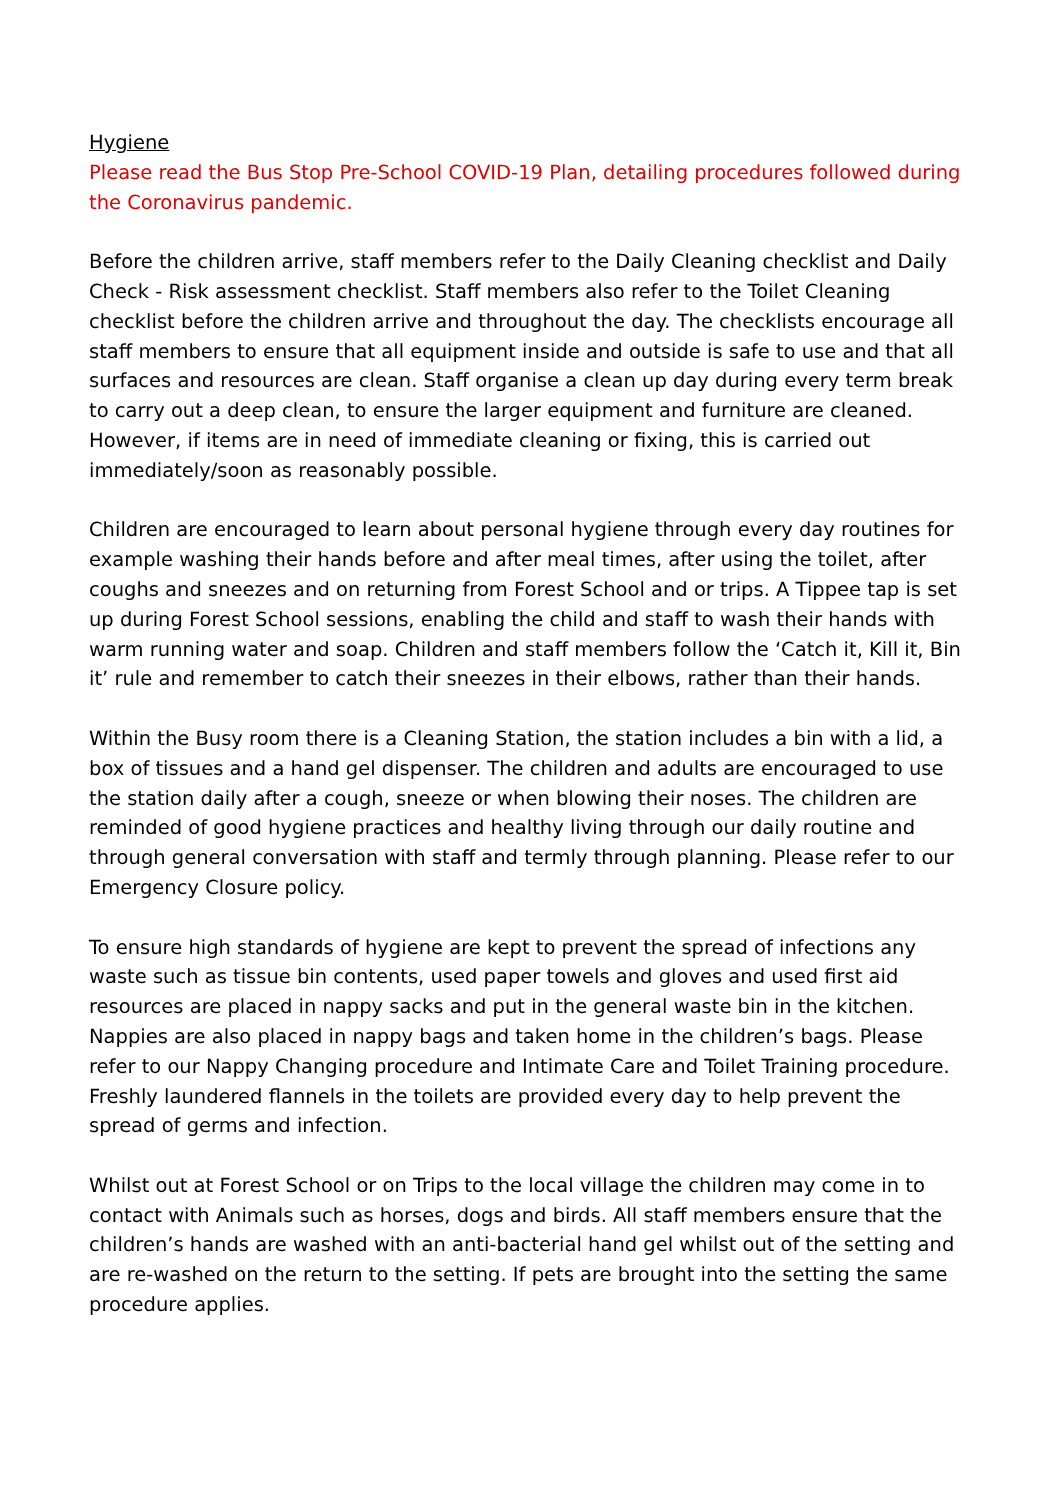Hygiene
Please read the Bus Stop Pre-School COVID-19 Plan, detailing procedures followed during the Coronavirus pandemic.
Before the children arrive, staff members refer to the Daily Cleaning checklist and Daily Check - Risk assessment checklist. Staff members also refer to the Toilet Cleaning checklist before the children arrive and throughout the day. The checklists encourage all staff members to ensure that all equipment inside and outside is safe to use and that all surfaces and resources are clean. Staff organise a clean up day during every term break to carry out a deep clean, to ensure the larger equipment and furniture are cleaned. However, if items are in need of immediate cleaning or fixing, this is carried out immediately/soon as reasonably possible.
Children are encouraged to learn about personal hygiene through every day routines for example washing their hands before and after meal times, after using the toilet, after coughs and sneezes and on returning from Forest School and or trips. A Tippee tap is set up during Forest School sessions, enabling the child and staff to wash their hands with warm running water and soap. Children and staff members follow the ‘Catch it, Kill it, Bin it’ rule and remember to catch their sneezes in their elbows, rather than their hands.
Within the Busy room there is a Cleaning Station, the station includes a bin with a lid, a box of tissues and a hand gel dispenser. The children and adults are encouraged to use the station daily after a cough, sneeze or when blowing their noses. The children are reminded of good hygiene practices and healthy living through our daily routine and through general conversation with staff and termly through planning. Please refer to our Emergency Closure policy.
To ensure high standards of hygiene are kept to prevent the spread of infections any waste such as tissue bin contents, used paper towels and gloves and used first aid resources are placed in nappy sacks and put in the general waste bin in the kitchen. Nappies are also placed in nappy bags and taken home in the children’s bags. Please refer to our Nappy Changing procedure and Intimate Care and Toilet Training procedure. Freshly laundered flannels in the toilets are provided every day to help prevent the spread of germs and infection.
Whilst out at Forest School or on Trips to the local village the children may come in to contact with Animals such as horses, dogs and birds. All staff members ensure that the children’s hands are washed with an anti-bacterial hand gel whilst out of the setting and are re-washed on the return to the setting. If pets are brought into the setting the same procedure applies.